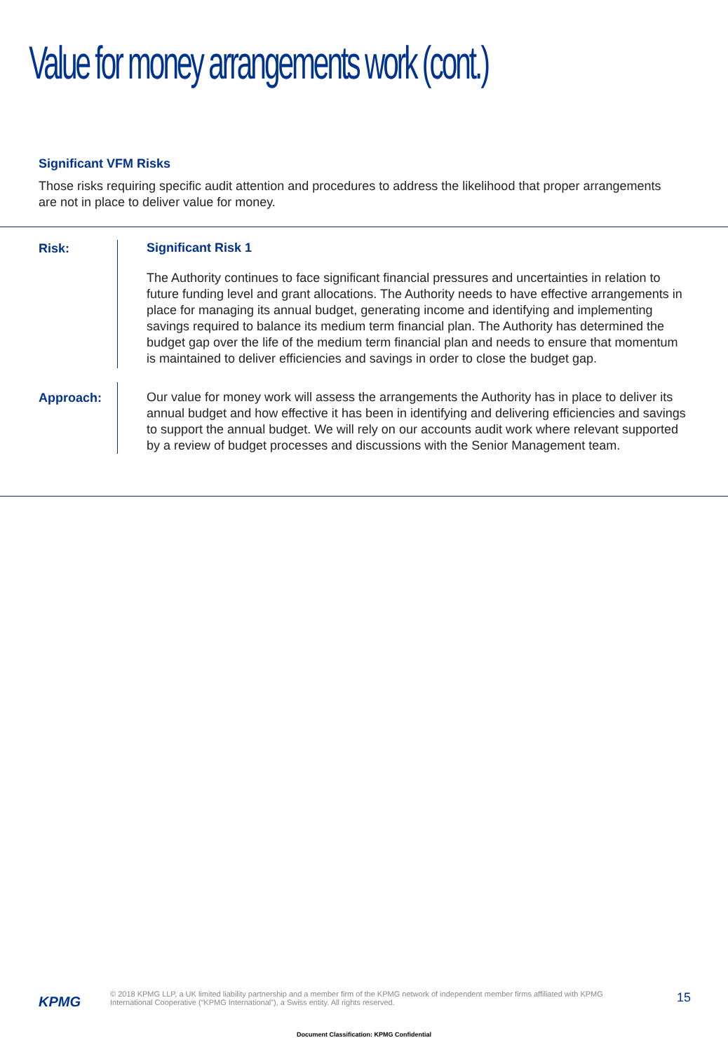Value for money arrangements work (cont.)
Significant VFM Risks
Those risks requiring specific audit attention and procedures to address the likelihood that proper arrangements are not in place to deliver value for money.
Risk:
Significant Risk 1
The Authority continues to face significant financial pressures and uncertainties in relation to future funding level and grant allocations. The Authority needs to have effective arrangements in place for managing its annual budget, generating income and identifying and implementing savings required to balance its medium term financial plan. The Authority has determined the budget gap over the life of the medium term financial plan and needs to ensure that momentum is maintained to deliver efficiencies and savings in order to close the budget gap.
Approach:
Our value for money work will assess the arrangements the Authority has in place to deliver its annual budget and how effective it has been in identifying and delivering efficiencies and savings to support the annual budget. We will rely on our accounts audit work where relevant supported by a review of budget processes and discussions with the Senior Management team.
KPMG
© 2018 KPMG LLP, a UK limited liability partnership and a member firm of the KPMG network of independent member firms affiliated with KPMG International Cooperative (“KPMG International”), a Swiss entity. All rights reserved.
15
Document Classification: KPMG Confidential